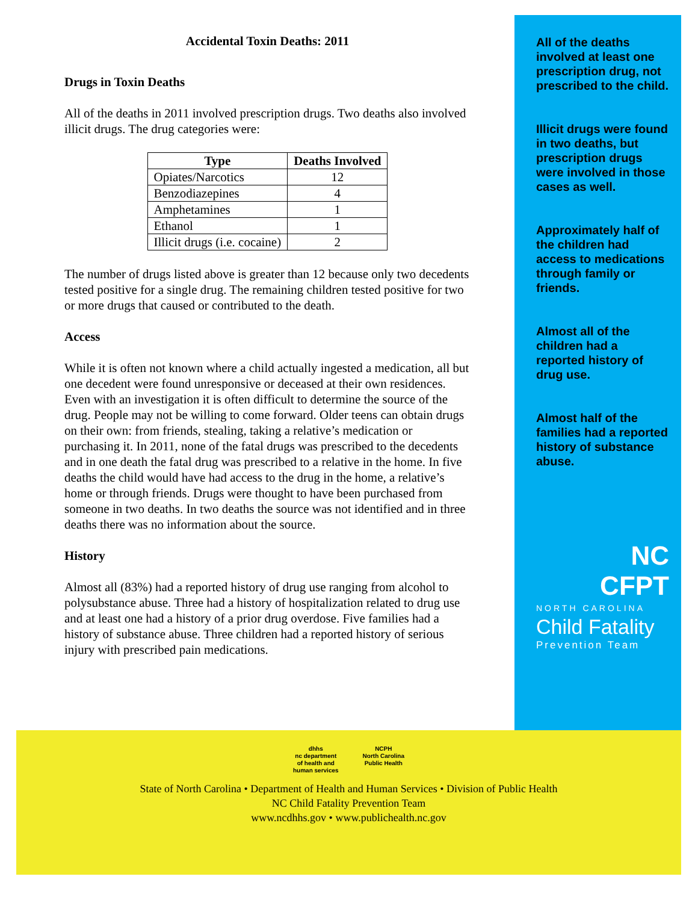Accidental Toxin Deaths: 2011
Drugs in Toxin Deaths
All of the deaths in 2011 involved prescription drugs. Two deaths also involved illicit drugs. The drug categories were:
| Type | Deaths Involved |
| --- | --- |
| Opiates/Narcotics | 12 |
| Benzodiazepines | 4 |
| Amphetamines | 1 |
| Ethanol | 1 |
| Illicit drugs (i.e. cocaine) | 2 |
The number of drugs listed above is greater than 12 because only two decedents tested positive for a single drug. The remaining children tested positive for two or more drugs that caused or contributed to the death.
Access
While it is often not known where a child actually ingested a medication, all but one decedent were found unresponsive or deceased at their own residences. Even with an investigation it is often difficult to determine the source of the drug. People may not be willing to come forward. Older teens can obtain drugs on their own: from friends, stealing, taking a relative’s medication or purchasing it. In 2011, none of the fatal drugs was prescribed to the decedents and in one death the fatal drug was prescribed to a relative in the home. In five deaths the child would have had access to the drug in the home, a relative’s home or through friends. Drugs were thought to have been purchased from someone in two deaths. In two deaths the source was not identified and in three deaths there was no information about the source.
History
Almost all (83%) had a reported history of drug use ranging from alcohol to polysubstance abuse. Three had a history of hospitalization related to drug use and at least one had a history of a prior drug overdose. Five families had a history of substance abuse. Three children had a reported history of serious injury with prescribed pain medications.
All of the deaths involved at least one prescription drug, not prescribed to the child.
Illicit drugs were found in two deaths, but prescription drugs were involved in those cases as well.
Approximately half of the children had access to medications through family or friends.
Almost all of the children had a reported history of drug use.
Almost half of the families had a reported history of substance abuse.
NC
CFPT
NORTH CAROLINA
Child Fatality
Prevention Team
dhhs
nc department
of health and
human services
NCPH
North Carolina
Public Health
State of North Carolina • Department of Health and Human Services • Division of Public Health
NC Child Fatality Prevention Team
www.ncdhhs.gov • www.publichealth.nc.gov